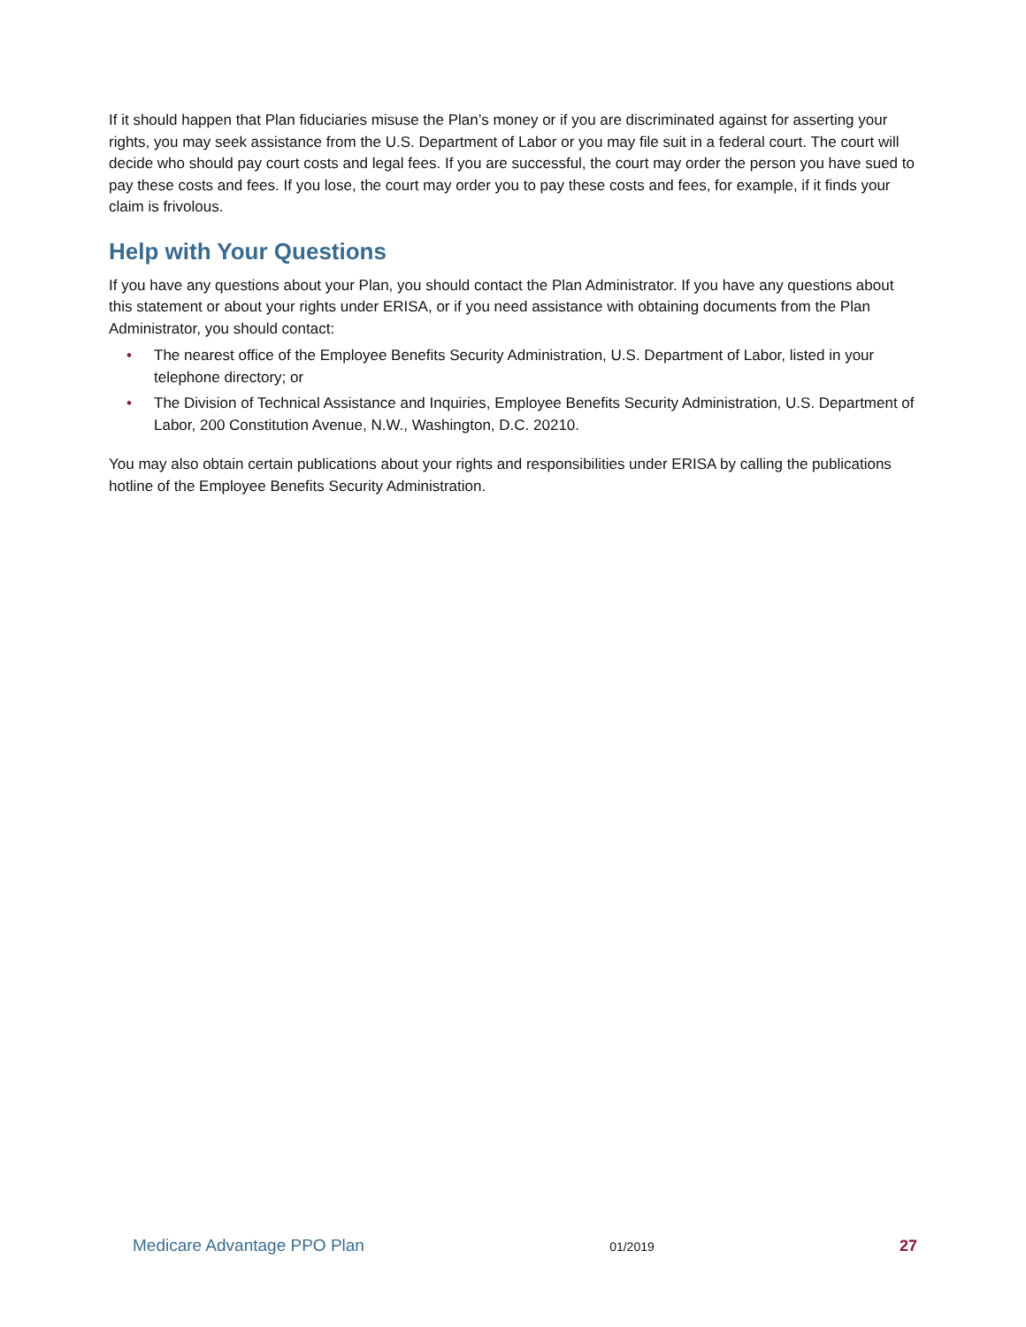If it should happen that Plan fiduciaries misuse the Plan’s money or if you are discriminated against for asserting your rights, you may seek assistance from the U.S. Department of Labor or you may file suit in a federal court. The court will decide who should pay court costs and legal fees. If you are successful, the court may order the person you have sued to pay these costs and fees. If you lose, the court may order you to pay these costs and fees, for example, if it finds your claim is frivolous.
Help with Your Questions
If you have any questions about your Plan, you should contact the Plan Administrator. If you have any questions about this statement or about your rights under ERISA, or if you need assistance with obtaining documents from the Plan Administrator, you should contact:
• The nearest office of the Employee Benefits Security Administration, U.S. Department of Labor, listed in your telephone directory; or
• The Division of Technical Assistance and Inquiries, Employee Benefits Security Administration, U.S. Department of Labor, 200 Constitution Avenue, N.W., Washington, D.C. 20210.
You may also obtain certain publications about your rights and responsibilities under ERISA by calling the publications hotline of the Employee Benefits Security Administration.
Medicare Advantage PPO Plan 01/2019 27